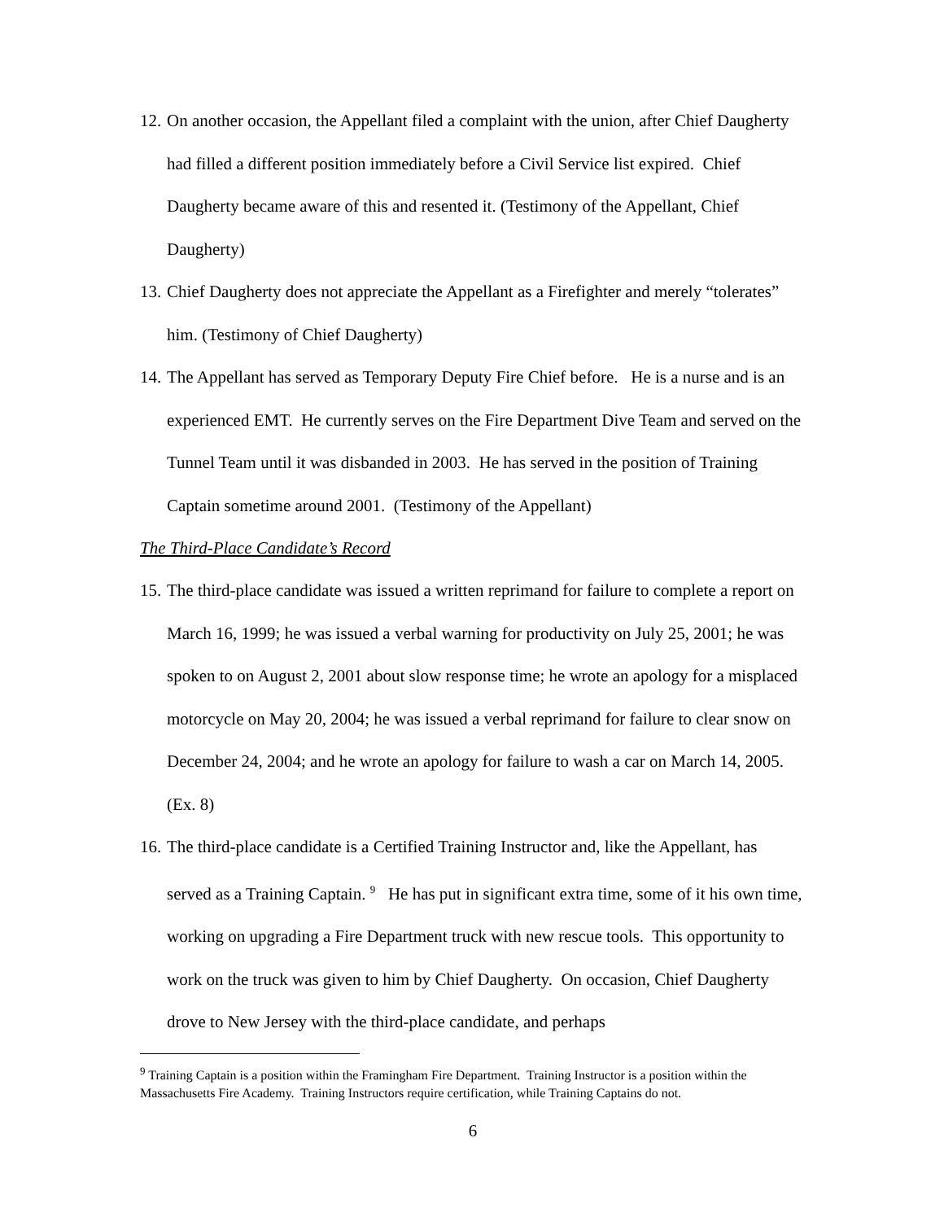12. On another occasion, the Appellant filed a complaint with the union, after Chief Daugherty had filled a different position immediately before a Civil Service list expired. Chief Daugherty became aware of this and resented it. (Testimony of the Appellant, Chief Daugherty)
13. Chief Daugherty does not appreciate the Appellant as a Firefighter and merely “tolerates” him. (Testimony of Chief Daugherty)
14. The Appellant has served as Temporary Deputy Fire Chief before. He is a nurse and is an experienced EMT. He currently serves on the Fire Department Dive Team and served on the Tunnel Team until it was disbanded in 2003. He has served in the position of Training Captain sometime around 2001. (Testimony of the Appellant)
The Third-Place Candidate’s Record
15. The third-place candidate was issued a written reprimand for failure to complete a report on March 16, 1999; he was issued a verbal warning for productivity on July 25, 2001; he was spoken to on August 2, 2001 about slow response time; he wrote an apology for a misplaced motorcycle on May 20, 2004; he was issued a verbal reprimand for failure to clear snow on December 24, 2004; and he wrote an apology for failure to wash a car on March 14, 2005. (Ex. 8)
16. The third-place candidate is a Certified Training Instructor and, like the Appellant, has served as a Training Captain. <sup>9</sup> He has put in significant extra time, some of it his own time, working on upgrading a Fire Department truck with new rescue tools. This opportunity to work on the truck was given to him by Chief Daugherty. On occasion, Chief Daugherty drove to New Jersey with the third-place candidate, and perhaps
<sup>9</sup> Training Captain is a position within the Framingham Fire Department. Training Instructor is a position within the Massachusetts Fire Academy. Training Instructors require certification, while Training Captains do not.
6